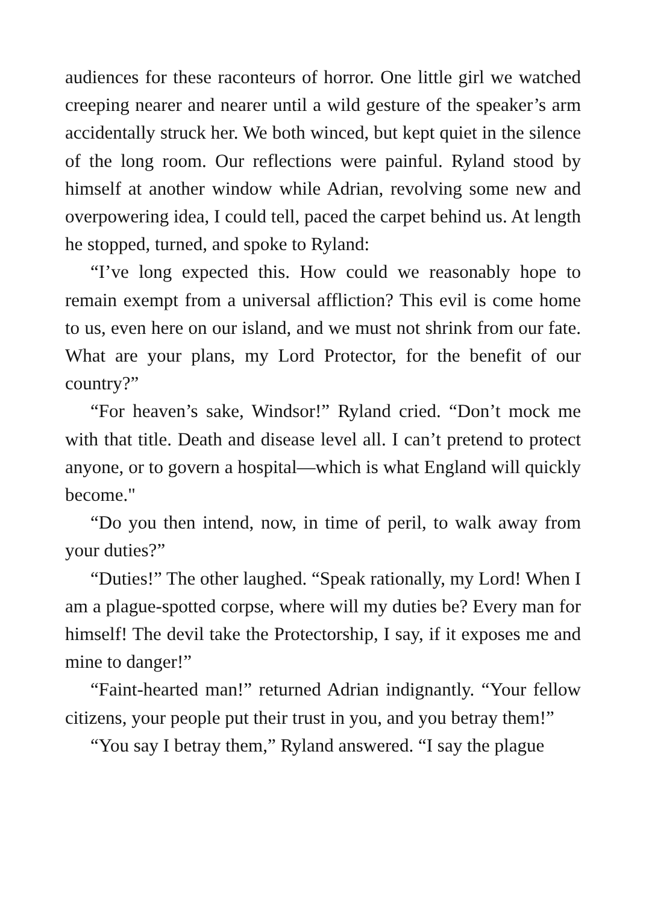audiences for these raconteurs of horror. One little girl we watched creeping nearer and nearer until a wild gesture of the speaker’s arm accidentally struck her. We both winced, but kept quiet in the silence of the long room. Our reflections were painful. Ryland stood by himself at another window while Adrian, revolving some new and overpowering idea, I could tell, paced the carpet behind us. At length he stopped, turned, and spoke to Ryland:
“I’ve long expected this. How could we reasonably hope to remain exempt from a universal affliction? This evil is come home to us, even here on our island, and we must not shrink from our fate. What are your plans, my Lord Protector, for the benefit of our country?”
“For heaven’s sake, Windsor!” Ryland cried. “Don’t mock me with that title. Death and disease level all. I can’t pretend to protect anyone, or to govern a hospital—which is what England will quickly become."
“Do you then intend, now, in time of peril, to walk away from your duties?”
“Duties!” The other laughed. “Speak rationally, my Lord! When I am a plague-spotted corpse, where will my duties be? Every man for himself! The devil take the Protectorship, I say, if it exposes me and mine to danger!”
“Faint-hearted man!” returned Adrian indignantly. “Your fellow citizens, your people put their trust in you, and you betray them!”
“You say I betray them,” Ryland answered. “I say the plague